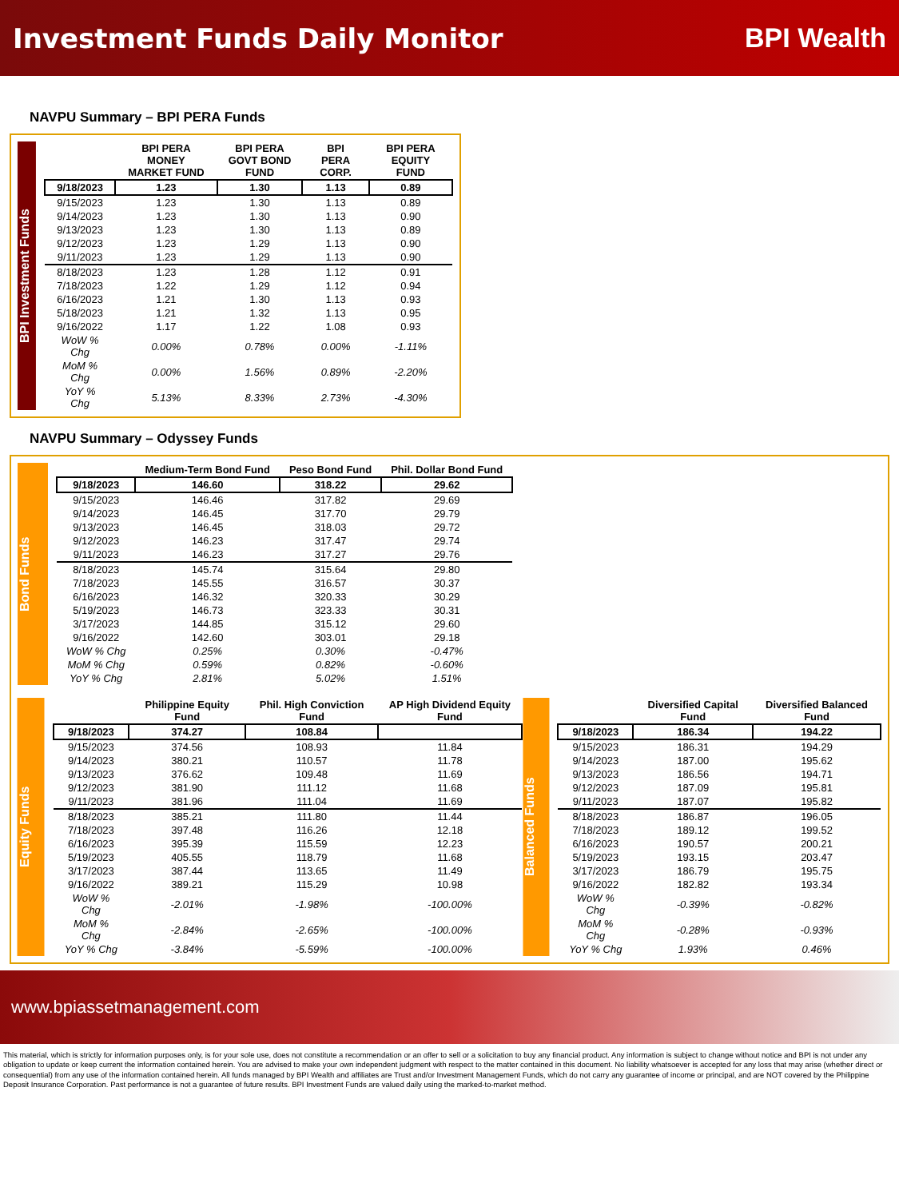Investment Funds Daily Monitor BPI Wealth
NAVPU Summary – BPI PERA Funds
BPI Investment Funds
| | BPI PERA MONEY MARKET FUND | BPI PERA GOVT BOND FUND | BPI PERA CORP. | BPI PERA EQUITY FUND |
| --- | --- | --- | --- | --- |
| 9/18/2023 | 1.23 | 1.30 | 1.13 | 0.89 |
| 9/15/2023 | 1.23 | 1.30 | 1.13 | 0.89 |
| 9/14/2023 | 1.23 | 1.30 | 1.13 | 0.90 |
| 9/13/2023 | 1.23 | 1.30 | 1.13 | 0.89 |
| 9/12/2023 | 1.23 | 1.29 | 1.13 | 0.90 |
| 9/11/2023 | 1.23 | 1.29 | 1.13 | 0.90 |
| 8/18/2023 | 1.23 | 1.28 | 1.12 | 0.91 |
| 7/18/2023 | 1.22 | 1.29 | 1.12 | 0.94 |
| 6/16/2023 | 1.21 | 1.30 | 1.13 | 0.93 |
| 5/18/2023 | 1.21 | 1.32 | 1.13 | 0.95 |
| 9/16/2022 | 1.17 | 1.22 | 1.08 | 0.93 |
| WoW % Chg | 0.00% | 0.78% | 0.00% | -1.11% |
| MoM % Chg | 0.00% | 1.56% | 0.89% | -2.20% |
| YoY % Chg | 5.13% | 8.33% | 2.73% | -4.30% |
NAVPU Summary – Odyssey Funds
Bond Funds
| | Medium-Term Bond Fund | Peso Bond Fund | Phil. Dollar Bond Fund |
| --- | --- | --- | --- |
| 9/18/2023 | 146.60 | 318.22 | 29.62 |
| 9/15/2023 | 146.46 | 317.82 | 29.69 |
| 9/14/2023 | 146.45 | 317.70 | 29.79 |
| 9/13/2023 | 146.45 | 318.03 | 29.72 |
| 9/12/2023 | 146.23 | 317.47 | 29.74 |
| 9/11/2023 | 146.23 | 317.27 | 29.76 |
| 8/18/2023 | 145.74 | 315.64 | 29.80 |
| 7/18/2023 | 145.55 | 316.57 | 30.37 |
| 6/16/2023 | 146.32 | 320.33 | 30.29 |
| 5/19/2023 | 146.73 | 323.33 | 30.31 |
| 3/17/2023 | 144.85 | 315.12 | 29.60 |
| 9/16/2022 | 142.60 | 303.01 | 29.18 |
| WoW % Chg | 0.25% | 0.30% | -0.47% |
| MoM % Chg | 0.59% | 0.82% | -0.60% |
| YoY % Chg | 2.81% | 5.02% | 1.51% |
Equity Funds
| | Philippine Equity Fund | Phil. High Conviction Fund | AP High Dividend Equity Fund |
| --- | --- | --- | --- |
| 9/18/2023 | 374.27 | 108.84 | |
| 9/15/2023 | 374.56 | 108.93 | 11.84 |
| 9/14/2023 | 380.21 | 110.57 | 11.78 |
| 9/13/2023 | 376.62 | 109.48 | 11.69 |
| 9/12/2023 | 381.90 | 111.12 | 11.68 |
| 9/11/2023 | 381.96 | 111.04 | 11.69 |
| 8/18/2023 | 385.21 | 111.80 | 11.44 |
| 7/18/2023 | 397.48 | 116.26 | 12.18 |
| 6/16/2023 | 395.39 | 115.59 | 12.23 |
| 5/19/2023 | 405.55 | 118.79 | 11.68 |
| 3/17/2023 | 387.44 | 113.65 | 11.49 |
| 9/16/2022 | 389.21 | 115.29 | 10.98 |
| WoW % Chg | -2.01% | -1.98% | -100.00% |
| MoM % Chg | -2.84% | -2.65% | -100.00% |
| YoY % Chg | -3.84% | -5.59% | -100.00% |
Balanced Funds
| | Diversified Capital Fund | Diversified Balanced Fund |
| --- | --- | --- |
| 9/18/2023 | 186.34 | 194.22 |
| 9/15/2023 | 186.31 | 194.29 |
| 9/14/2023 | 187.00 | 195.62 |
| 9/13/2023 | 186.56 | 194.71 |
| 9/12/2023 | 187.09 | 195.81 |
| 9/11/2023 | 187.07 | 195.82 |
| 8/18/2023 | 186.87 | 196.05 |
| 7/18/2023 | 189.12 | 199.52 |
| 6/16/2023 | 190.57 | 200.21 |
| 5/19/2023 | 193.15 | 203.47 |
| 3/17/2023 | 186.79 | 195.75 |
| 9/16/2022 | 182.82 | 193.34 |
| WoW % Chg | -0.39% | -0.82% |
| MoM % Chg | -0.28% | -0.93% |
| YoY % Chg | 1.93% | 0.46% |
www.bpiassetmanagement.com
This material, which is strictly for information purposes only, is for your sole use, does not constitute a recommendation or an offer to sell or a solicitation to buy any financial product. Any information is subject to change without notice and BPI is not under any obligation to update or keep current the information contained herein. You are advised to make your own independent judgment with respect to the matter contained in this document. No liability whatsoever is accepted for any loss that may arise (whether direct or consequential) from any use of the information contained herein. All funds managed by BPI Wealth and affiliates are Trust and/or Investment Management Funds, which do not carry any guarantee of income or principal, and are NOT covered by the Philippine Deposit Insurance Corporation. Past performance is not a guarantee of future results. BPI Investment Funds are valued daily using the marked-to-market method.